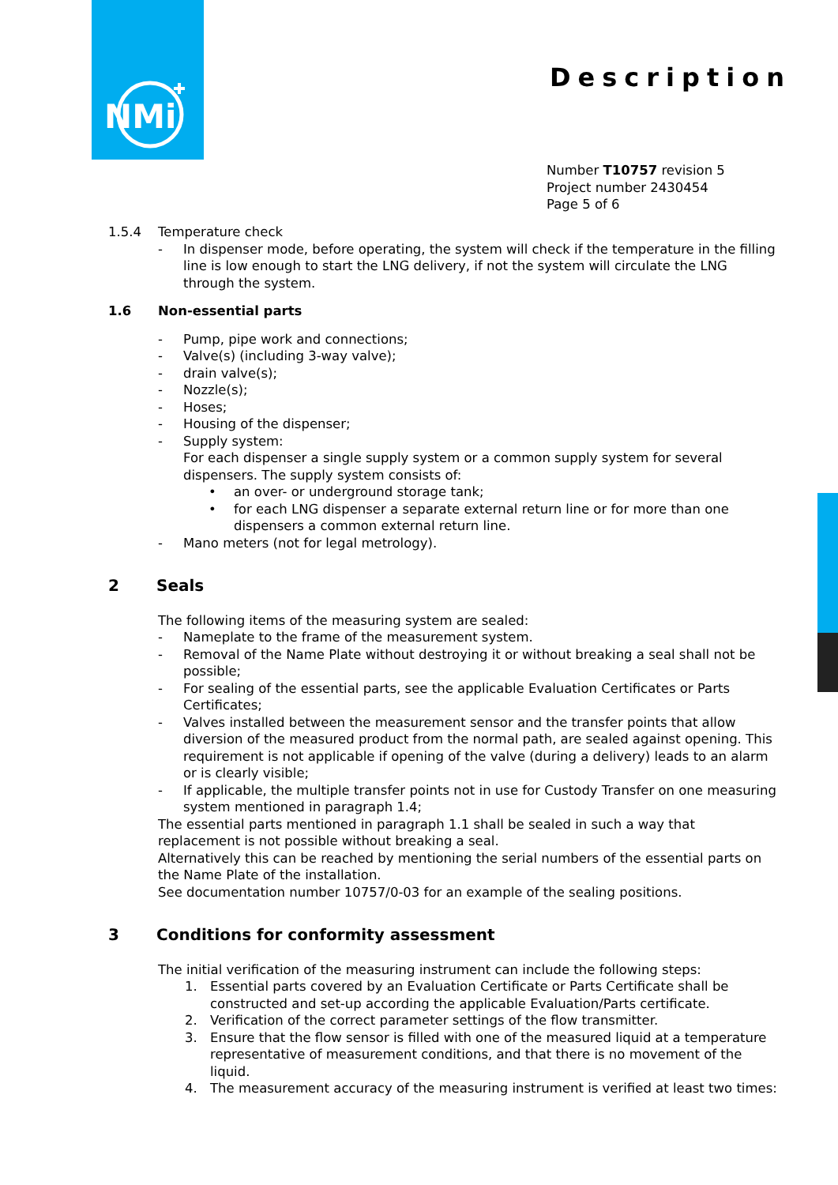NMi
Description
Number T10757 revision 5
Project number 2430454
Page 5 of 6
1.5.4 Temperature check
- In dispenser mode, before operating, the system will check if the temperature in the filling line is low enough to start the LNG delivery, if not the system will circulate the LNG through the system.
1.6 Non-essential parts
- Pump, pipe work and connections;
- Valve(s) (including 3-way valve);
- drain valve(s);
- Nozzle(s);
- Hoses;
- Housing of the dispenser;
- Supply system:
For each dispenser a single supply system or a common supply system for several dispensers. The supply system consists of:
• an over- or underground storage tank;
• for each LNG dispenser a separate external return line or for more than one dispensers a common external return line.
- Mano meters (not for legal metrology).
2 Seals
The following items of the measuring system are sealed:
- Nameplate to the frame of the measurement system.
- Removal of the Name Plate without destroying it or without breaking a seal shall not be possible;
- For sealing of the essential parts, see the applicable Evaluation Certificates or Parts Certificates;
- Valves installed between the measurement sensor and the transfer points that allow diversion of the measured product from the normal path, are sealed against opening. This requirement is not applicable if opening of the valve (during a delivery) leads to an alarm or is clearly visible;
- If applicable, the multiple transfer points not in use for Custody Transfer on one measuring system mentioned in paragraph 1.4;
The essential parts mentioned in paragraph 1.1 shall be sealed in such a way that replacement is not possible without breaking a seal.
Alternatively this can be reached by mentioning the serial numbers of the essential parts on the Name Plate of the installation.
See documentation number 10757/0-03 for an example of the sealing positions.
3 Conditions for conformity assessment
The initial verification of the measuring instrument can include the following steps:
1. Essential parts covered by an Evaluation Certificate or Parts Certificate shall be constructed and set-up according the applicable Evaluation/Parts certificate.
2. Verification of the correct parameter settings of the flow transmitter.
3. Ensure that the flow sensor is filled with one of the measured liquid at a temperature representative of measurement conditions, and that there is no movement of the liquid.
4. The measurement accuracy of the measuring instrument is verified at least two times: